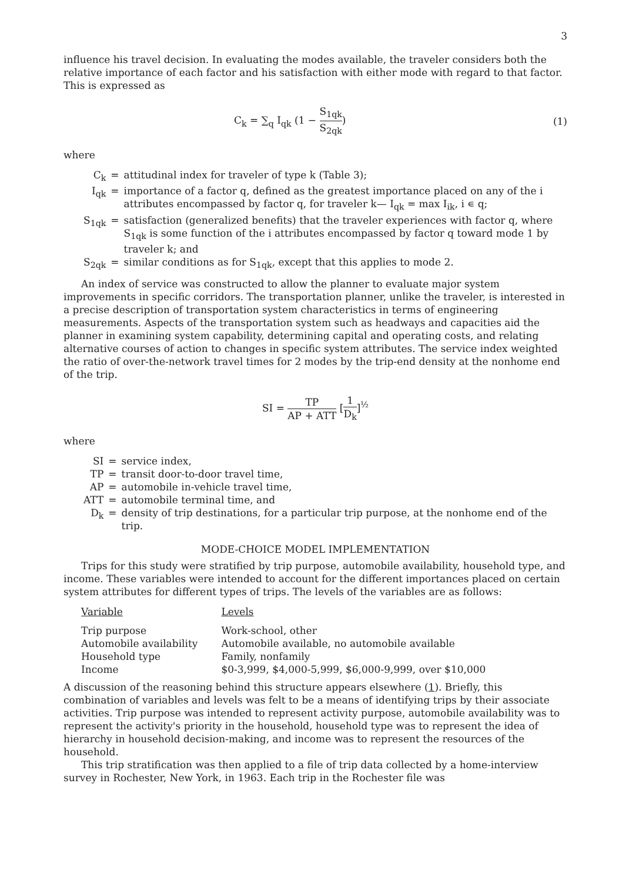3
influence his travel decision. In evaluating the modes available, the traveler considers both the relative importance of each factor and his satisfaction with either mode with regard to that factor. This is expressed as
C<sub>k</sub> = ∑<sub>q</sub> I<sub>qk</sub> (1 − S<sub>1qk</sub> S<sub>2qk</sub>) (1)
where
| C<sub>k</sub> | = | attitudinal index for traveler of type k (Table 3); |
| I<sub>qk</sub> | = | importance of a factor q, defined as the greatest importance placed on any of the i attributes encompassed by factor q, for traveler k— I<sub>qk</sub> = max I<sub>ik</sub>, i ∊ q; |
| S<sub>1qk</sub> | = | satisfaction (generalized benefits) that the traveler experiences with factor q, where S<sub>1qk</sub> is some function of the i attributes encompassed by factor q toward mode 1 by traveler k; and |
| S<sub>2qk</sub> | = | similar conditions as for S<sub>1qk</sub>, except that this applies to mode 2. |
An index of service was constructed to allow the planner to evaluate major system improvements in specific corridors. The transportation planner, unlike the traveler, is interested in a precise description of transportation system characteristics in terms of engineering measurements. Aspects of the transportation system such as headways and capacities aid the planner in examining system capability, determining capital and operating costs, and relating alternative courses of action to changes in specific system attributes. The service index weighted the ratio of over-the-network travel times for 2 modes by the trip-end density at the nonhome end of the trip.
SI = TP AP + ATT [1 D<sub>k</sub>]<sup>½</sup>
where
| SI | = | service index, |
| TP | = | transit door-to-door travel time, |
| AP | = | automobile in-vehicle travel time, |
| ATT | = | automobile terminal time, and |
| D<sub>k</sub> | = | density of trip destinations, for a particular trip purpose, at the nonhome end of the trip. |
MODE-CHOICE MODEL IMPLEMENTATION
Trips for this study were stratified by trip purpose, automobile availability, household type, and income. These variables were intended to account for the different importances placed on certain system attributes for different types of trips. The levels of the variables are as follows:
| Variable | Levels |
| --- | --- |
| Trip purpose | Work-school, other |
| Automobile availability | Automobile available, no automobile available |
| Household type | Family, nonfamily |
| Income | $0-3,999, $4,000-5,999, $6,000-9,999, over $10,000 |
A discussion of the reasoning behind this structure appears elsewhere (1). Briefly, this combination of variables and levels was felt to be a means of identifying trips by their associate activities. Trip purpose was intended to represent activity purpose, automobile availability was to represent the activity's priority in the household, household type was to represent the idea of hierarchy in household decision-making, and income was to represent the resources of the household.
This trip stratification was then applied to a file of trip data collected by a home-interview survey in Rochester, New York, in 1963. Each trip in the Rochester file was